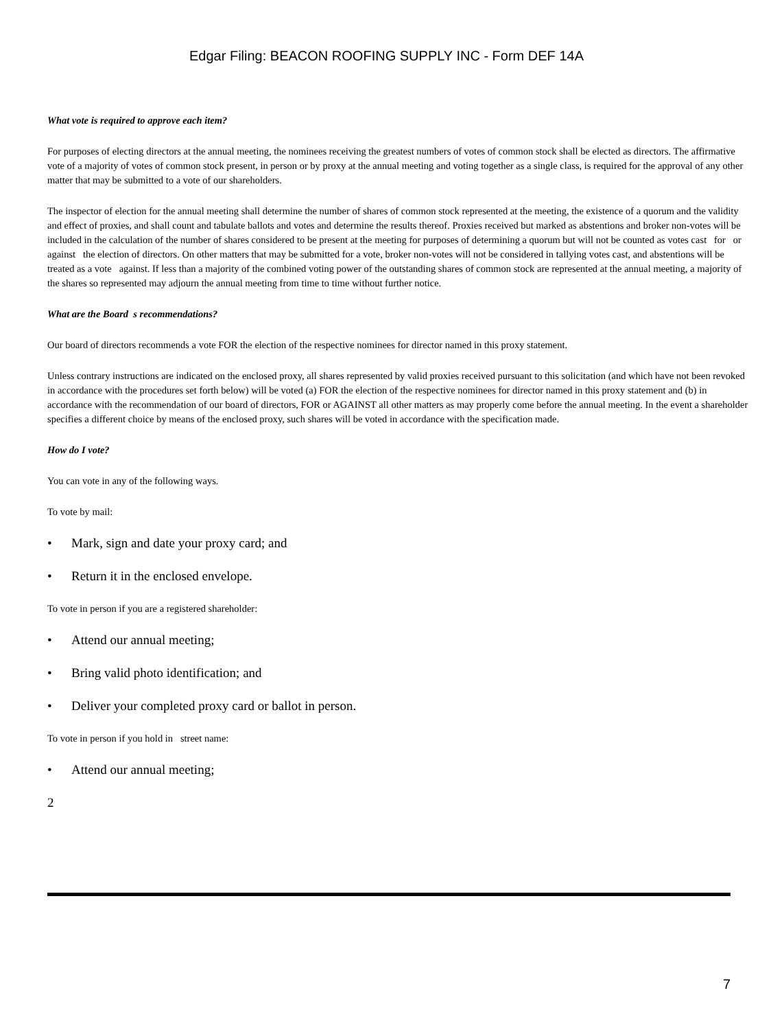Edgar Filing: BEACON ROOFING SUPPLY INC - Form DEF 14A
What vote is required to approve each item?
For purposes of electing directors at the annual meeting, the nominees receiving the greatest numbers of votes of common stock shall be elected as directors. The affirmative vote of a majority of votes of common stock present, in person or by proxy at the annual meeting and voting together as a single class, is required for the approval of any other matter that may be submitted to a vote of our shareholders.
The inspector of election for the annual meeting shall determine the number of shares of common stock represented at the meeting, the existence of a quorum and the validity and effect of proxies, and shall count and tabulate ballots and votes and determine the results thereof. Proxies received but marked as abstentions and broker non-votes will be included in the calculation of the number of shares considered to be present at the meeting for purposes of determining a quorum but will not be counted as votes cast for or against the election of directors. On other matters that may be submitted for a vote, broker non-votes will not be considered in tallying votes cast, and abstentions will be treated as a vote against. If less than a majority of the combined voting power of the outstanding shares of common stock are represented at the annual meeting, a majority of the shares so represented may adjourn the annual meeting from time to time without further notice.
What are the Board s recommendations?
Our board of directors recommends a vote FOR the election of the respective nominees for director named in this proxy statement.
Unless contrary instructions are indicated on the enclosed proxy, all shares represented by valid proxies received pursuant to this solicitation (and which have not been revoked in accordance with the procedures set forth below) will be voted (a) FOR the election of the respective nominees for director named in this proxy statement and (b) in accordance with the recommendation of our board of directors, FOR or AGAINST all other matters as may properly come before the annual meeting. In the event a shareholder specifies a different choice by means of the enclosed proxy, such shares will be voted in accordance with the specification made.
How do I vote?
You can vote in any of the following ways.
To vote by mail:
• Mark, sign and date your proxy card; and
• Return it in the enclosed envelope.
To vote in person if you are a registered shareholder:
• Attend our annual meeting;
• Bring valid photo identification; and
• Deliver your completed proxy card or ballot in person.
To vote in person if you hold in street name:
• Attend our annual meeting;
2
7